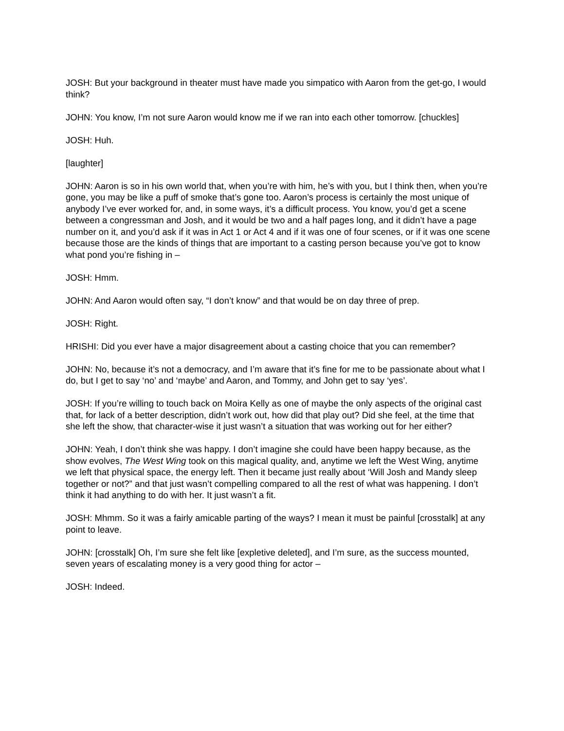JOSH: But your background in theater must have made you simpatico with Aaron from the get-go, I would think?
JOHN: You know, I’m not sure Aaron would know me if we ran into each other tomorrow. [chuckles]
JOSH: Huh.
[laughter]
JOHN: Aaron is so in his own world that, when you’re with him, he’s with you, but I think then, when you’re gone, you may be like a puff of smoke that’s gone too. Aaron’s process is certainly the most unique of anybody I’ve ever worked for, and, in some ways, it’s a difficult process. You know, you’d get a scene between a congressman and Josh, and it would be two and a half pages long, and it didn’t have a page number on it, and you’d ask if it was in Act 1 or Act 4 and if it was one of four scenes, or if it was one scene because those are the kinds of things that are important to a casting person because you’ve got to know what pond you’re fishing in –
JOSH: Hmm.
JOHN: And Aaron would often say, “I don’t know” and that would be on day three of prep.
JOSH: Right.
HRISHI: Did you ever have a major disagreement about a casting choice that you can remember?
JOHN: No, because it’s not a democracy, and I’m aware that it’s fine for me to be passionate about what I do, but I get to say ‘no’ and ‘maybe’ and Aaron, and Tommy, and John get to say ‘yes’.
JOSH: If you’re willing to touch back on Moira Kelly as one of maybe the only aspects of the original cast that, for lack of a better description, didn’t work out, how did that play out? Did she feel, at the time that she left the show, that character-wise it just wasn’t a situation that was working out for her either?
JOHN: Yeah, I don’t think she was happy. I don’t imagine she could have been happy because, as the show evolves, The West Wing took on this magical quality, and, anytime we left the West Wing, anytime we left that physical space, the energy left. Then it became just really about ‘Will Josh and Mandy sleep together or not?” and that just wasn’t compelling compared to all the rest of what was happening. I don’t think it had anything to do with her. It just wasn’t a fit.
JOSH: Mhmm. So it was a fairly amicable parting of the ways? I mean it must be painful [crosstalk] at any point to leave.
JOHN: [crosstalk] Oh, I’m sure she felt like [expletive deleted], and I’m sure, as the success mounted, seven years of escalating money is a very good thing for actor –
JOSH: Indeed.